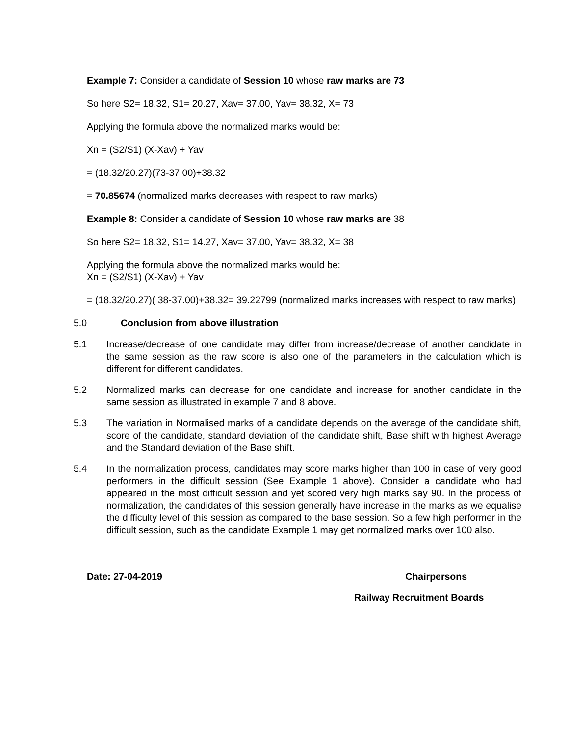Example 7: Consider a candidate of Session 10 whose raw marks are 73
So here S2= 18.32, S1= 20.27, Xav= 37.00, Yav= 38.32, X= 73
Applying the formula above the normalized marks would be:
Xn = (S2/S1) (X-Xav) + Yav
= (18.32/20.27)(73-37.00)+38.32
= 70.85674 (normalized marks decreases with respect to raw marks)
Example 8: Consider a candidate of Session 10 whose raw marks are 38
So here S2= 18.32, S1= 14.27, Xav= 37.00, Yav= 38.32, X= 38
Applying the formula above the normalized marks would be:
Xn = (S2/S1) (X-Xav) + Yav
= (18.32/20.27)( 38-37.00)+38.32= 39.22799 (normalized marks increases with respect to raw marks)
5.0 Conclusion from above illustration
5.1 Increase/decrease of one candidate may differ from increase/decrease of another candidate in the same session as the raw score is also one of the parameters in the calculation which is different for different candidates.
5.2 Normalized marks can decrease for one candidate and increase for another candidate in the same session as illustrated in example 7 and 8 above.
5.3 The variation in Normalised marks of a candidate depends on the average of the candidate shift, score of the candidate, standard deviation of the candidate shift, Base shift with highest Average and the Standard deviation of the Base shift.
5.4 In the normalization process, candidates may score marks higher than 100 in case of very good performers in the difficult session (See Example 1 above). Consider a candidate who had appeared in the most difficult session and yet scored very high marks say 90. In the process of normalization, the candidates of this session generally have increase in the marks as we equalise the difficulty level of this session as compared to the base session. So a few high performer in the difficult session, such as the candidate Example 1 may get normalized marks over 100 also.
Date: 27-04-2019 Chairpersons
Railway Recruitment Boards